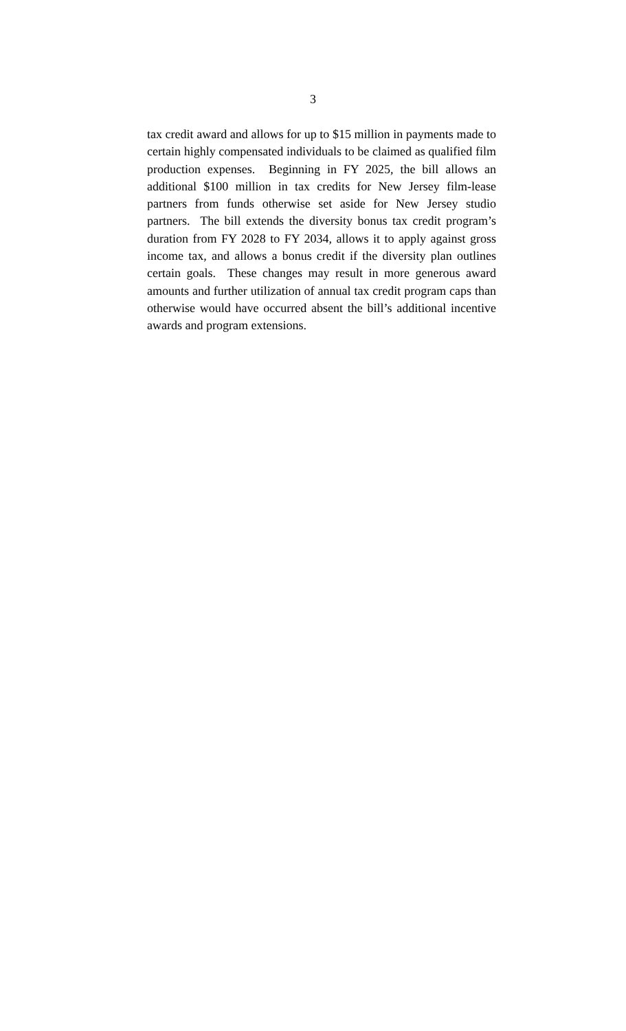3
tax credit award and allows for up to $15 million in payments made to certain highly compensated individuals to be claimed as qualified film production expenses. Beginning in FY 2025, the bill allows an additional $100 million in tax credits for New Jersey film-lease partners from funds otherwise set aside for New Jersey studio partners. The bill extends the diversity bonus tax credit program’s duration from FY 2028 to FY 2034, allows it to apply against gross income tax, and allows a bonus credit if the diversity plan outlines certain goals. These changes may result in more generous award amounts and further utilization of annual tax credit program caps than otherwise would have occurred absent the bill’s additional incentive awards and program extensions.